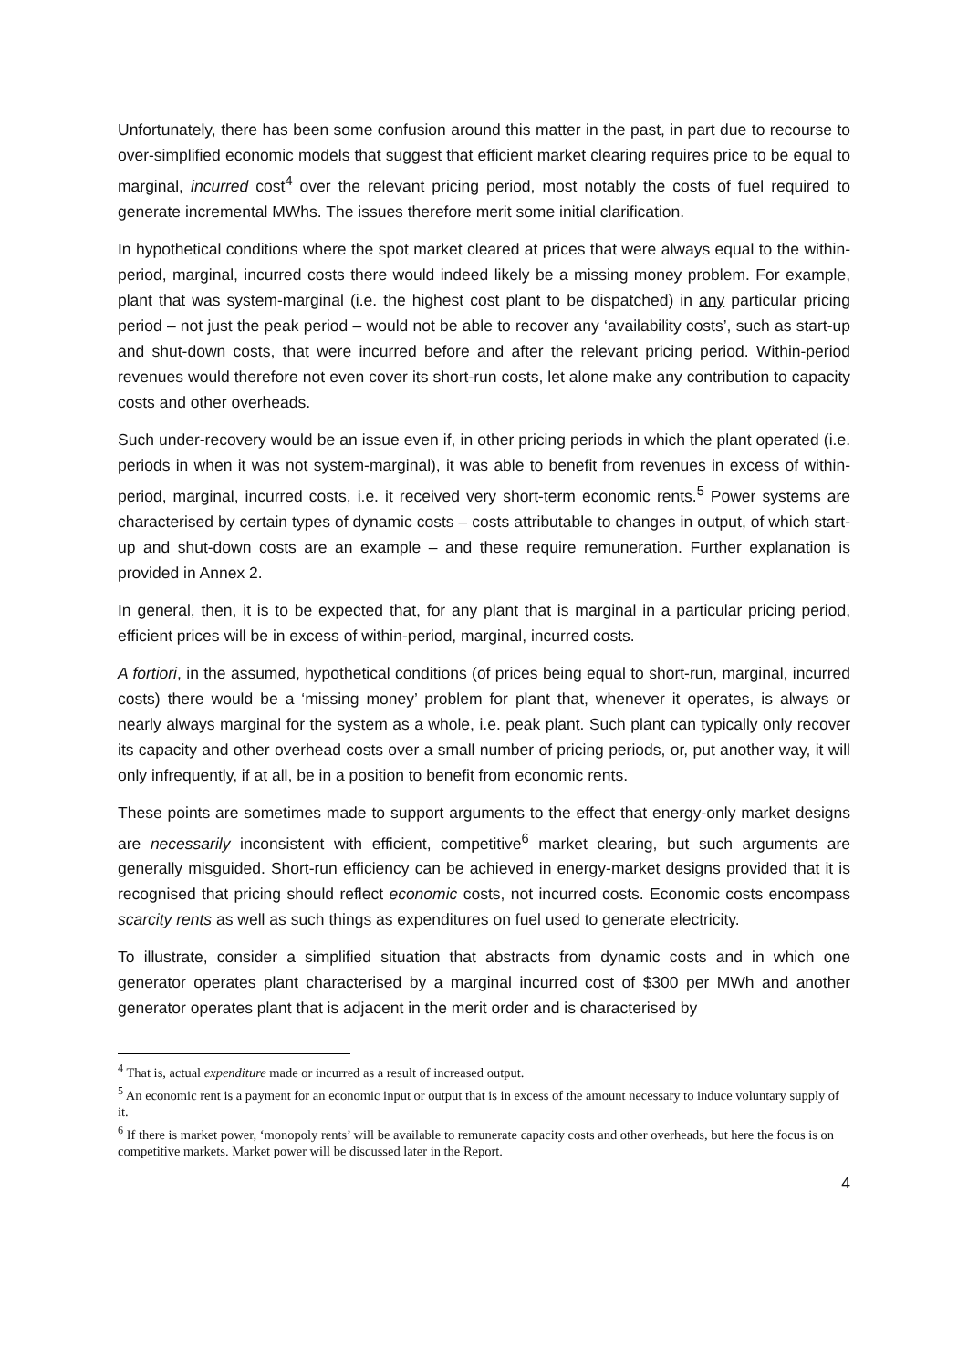Unfortunately, there has been some confusion around this matter in the past, in part due to recourse to over-simplified economic models that suggest that efficient market clearing requires price to be equal to marginal, incurred cost<sup>4</sup> over the relevant pricing period, most notably the costs of fuel required to generate incremental MWhs. The issues therefore merit some initial clarification.
In hypothetical conditions where the spot market cleared at prices that were always equal to the within-period, marginal, incurred costs there would indeed likely be a missing money problem. For example, plant that was system-marginal (i.e. the highest cost plant to be dispatched) in any particular pricing period – not just the peak period – would not be able to recover any ‘availability costs’, such as start-up and shut-down costs, that were incurred before and after the relevant pricing period. Within-period revenues would therefore not even cover its short-run costs, let alone make any contribution to capacity costs and other overheads.
Such under-recovery would be an issue even if, in other pricing periods in which the plant operated (i.e. periods in when it was not system-marginal), it was able to benefit from revenues in excess of within-period, marginal, incurred costs, i.e. it received very short-term economic rents.<sup>5</sup> Power systems are characterised by certain types of dynamic costs – costs attributable to changes in output, of which start-up and shut-down costs are an example – and these require remuneration. Further explanation is provided in Annex 2.
In general, then, it is to be expected that, for any plant that is marginal in a particular pricing period, efficient prices will be in excess of within-period, marginal, incurred costs.
A fortiori, in the assumed, hypothetical conditions (of prices being equal to short-run, marginal, incurred costs) there would be a ‘missing money’ problem for plant that, whenever it operates, is always or nearly always marginal for the system as a whole, i.e. peak plant. Such plant can typically only recover its capacity and other overhead costs over a small number of pricing periods, or, put another way, it will only infrequently, if at all, be in a position to benefit from economic rents.
These points are sometimes made to support arguments to the effect that energy-only market designs are necessarily inconsistent with efficient, competitive<sup>6</sup> market clearing, but such arguments are generally misguided. Short-run efficiency can be achieved in energy-market designs provided that it is recognised that pricing should reflect economic costs, not incurred costs. Economic costs encompass scarcity rents as well as such things as expenditures on fuel used to generate electricity.
To illustrate, consider a simplified situation that abstracts from dynamic costs and in which one generator operates plant characterised by a marginal incurred cost of $300 per MWh and another generator operates plant that is adjacent in the merit order and is characterised by
<sup>4</sup> That is, actual expenditure made or incurred as a result of increased output.
<sup>5</sup> An economic rent is a payment for an economic input or output that is in excess of the amount necessary to induce voluntary supply of it.
<sup>6</sup> If there is market power, ‘monopoly rents’ will be available to remunerate capacity costs and other overheads, but here the focus is on competitive markets. Market power will be discussed later in the Report.
4